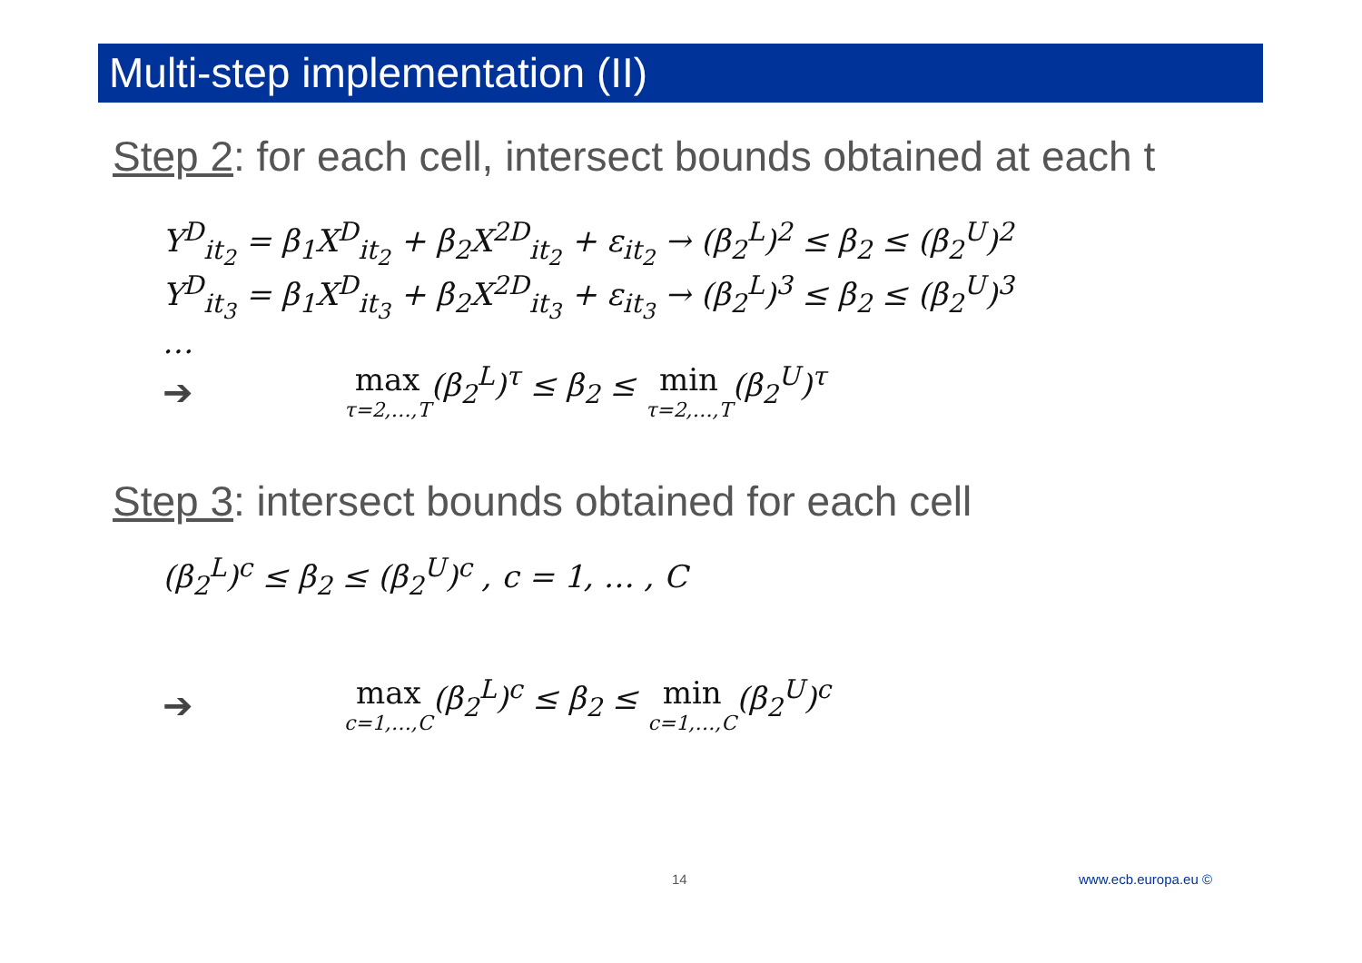Multi-step implementation (II)
Step 2: for each cell, intersect bounds obtained at each t
Y<sup>D</sup><sub>it<sub>2</sub></sub> = β<sub>1</sub>X<sup>D</sup><sub>it<sub>2</sub></sub> + β<sub>2</sub>X<sup>2D</sup><sub>it<sub>2</sub></sub> + ε<sub>it<sub>2</sub></sub> → (β<sub>2</sub><sup>L</sup>)<sup>2</sup> ≤ β<sub>2</sub> ≤ (β<sub>2</sub><sup>U</sup>)<sup>2</sup>
Y<sup>D</sup><sub>it<sub>3</sub></sub> = β<sub>1</sub>X<sup>D</sup><sub>it<sub>3</sub></sub> + β<sub>2</sub>X<sup>2D</sup><sub>it<sub>3</sub></sub> + ε<sub>it<sub>3</sub></sub> → (β<sub>2</sub><sup>L</sup>)<sup>3</sup> ≤ β<sub>2</sub> ≤ (β<sub>2</sub><sup>U</sup>)<sup>3</sup>
…
➔ max τ=2,…,T(β<sub>2</sub><sup>L</sup>)<sup>τ</sup> ≤ β<sub>2</sub> ≤ min τ=2,…,T(β<sub>2</sub><sup>U</sup>)<sup>τ</sup>
Step 3: intersect bounds obtained for each cell
(β<sub>2</sub><sup>L</sup>)<sup>c</sup> ≤ β<sub>2</sub> ≤ (β<sub>2</sub><sup>U</sup>)<sup>c</sup> , c = 1, … , C
➔ max c=1,…,C(β<sub>2</sub><sup>L</sup>)<sup>c</sup> ≤ β<sub>2</sub> ≤ min c=1,…,C(β<sub>2</sub><sup>U</sup>)<sup>c</sup>
14 www.ecb.europa.eu ©